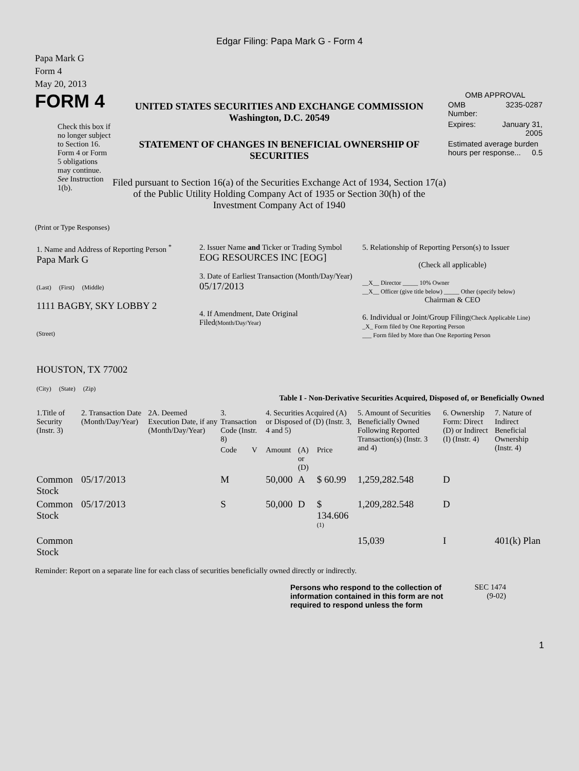Edgar Filing: Papa Mark G - Form 4
Papa Mark G
Form 4
May 20, 2013
FORM 4
Check this box if no longer subject to Section 16. Form 4 or Form 5 obligations may continue. See Instruction 1(b).
UNITED STATES SECURITIES AND EXCHANGE COMMISSION
Washington, D.C. 20549
STATEMENT OF CHANGES IN BENEFICIAL OWNERSHIP OF SECURITIES
Filed pursuant to Section 16(a) of the Securities Exchange Act of 1934, Section 17(a) of the Public Utility Holding Company Act of 1935 or Section 30(h) of the Investment Company Act of 1940
OMB APPROVAL
| OMB Number: | 3235-0287 |
| Expires: | January 31, 2005 |
| Estimated average burden hours per response... 0.5 | |
(Print or Type Responses)
| 1. Name and Address of Reporting Person <sup>*</sup> Papa Mark G (Last) (First) (Middle) 1111 BAGBY, SKY LOBBY 2 (Street) HOUSTON, TX 77002 (City) (State) (Zip) | 2. Issuer Name and Ticker or Trading Symbol EOG RESOURCES INC [EOG] 3. Date of Earliest Transaction (Month/Day/Year) 05/17/2013 4. If Amendment, Date Original Filed (Month/Day/Year) | 5. Relationship of Reporting Person(s) to Issuer (Check all applicable) __X__ Director _____ 10% Owner __X__ Officer (give title below) _____ Other (specify below) Chairman & CEO 6. Individual or Joint/Group Filing (Check Applicable Line) _X_ Form filed by One Reporting Person ___ Form filed by More than One Reporting Person |
Table I - Non-Derivative Securities Acquired, Disposed of, or Beneficially Owned
| 1.Title of Security (Instr. 3) | 2. Transaction Date (Month/Day/Year) | 2A. Deemed Execution Date, if any (Month/Day/Year) | 3. Transaction Code (Instr. 8) | | 4. Securities Acquired (A) or Disposed of (D) (Instr. 3, 4 and 5) | | | 5. Amount of Securities Beneficially Owned Following Reported Transaction(s) (Instr. 3 and 4) | 6. Ownership Form: Direct (D) or Indirect (I) (Instr. 4) | 7. Nature of Indirect Beneficial Ownership (Instr. 4) |
| --- | --- | --- | --- | --- | --- | --- | --- | --- | --- | --- |
| | | | Code | V | Amount | (A) or (D) | Price | | | |
| Common Stock | 05/17/2013 | | M | | 50,000 | A | $ 60.99 | 1,259,282.548 | D | |
| Common Stock | 05/17/2013 | | S | | 50,000 | D | $ 134.606 <sup>(1)</sup> | 1,209,282.548 | D | |
| Common Stock | | | | | | | | 15,039 | I | 401(k) Plan |
Reminder: Report on a separate line for each class of securities beneficially owned directly or indirectly.
Persons who respond to the collection of information contained in this form are not required to respond unless the form
SEC 1474 (9-02)
1